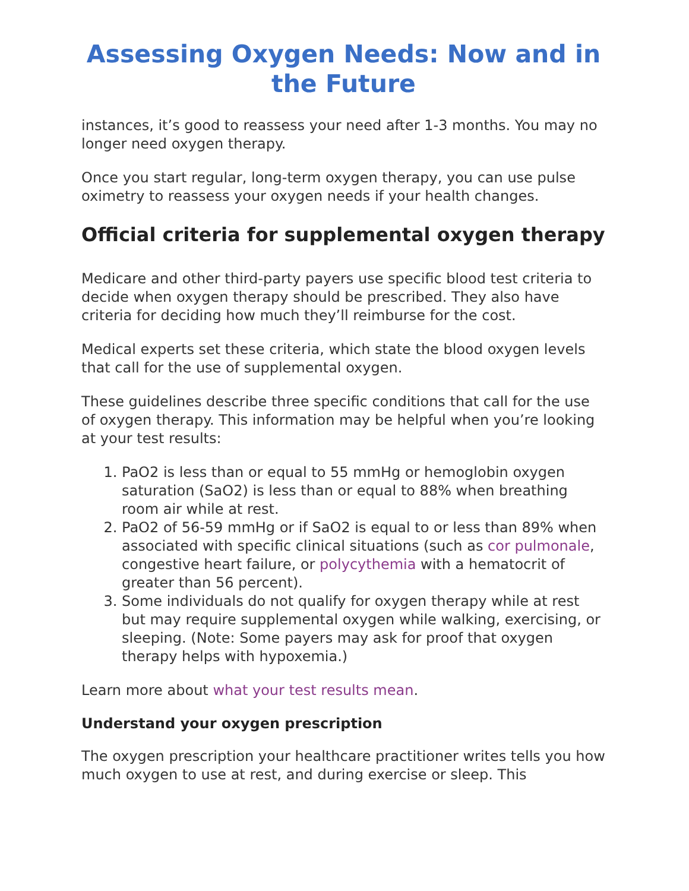Assessing Oxygen Needs: Now and in the Future
instances, it’s good to reassess your need after 1-3 months. You may no longer need oxygen therapy.
Once you start regular, long-term oxygen therapy, you can use pulse oximetry to reassess your oxygen needs if your health changes.
Official criteria for supplemental oxygen therapy
Medicare and other third-party payers use specific blood test criteria to decide when oxygen therapy should be prescribed. They also have criteria for deciding how much they’ll reimburse for the cost.
Medical experts set these criteria, which state the blood oxygen levels that call for the use of supplemental oxygen.
These guidelines describe three specific conditions that call for the use of oxygen therapy. This information may be helpful when you’re looking at your test results:
1. PaO2 is less than or equal to 55 mmHg or hemoglobin oxygen saturation (SaO2) is less than or equal to 88% when breathing room air while at rest.
2. PaO2 of 56-59 mmHg or if SaO2 is equal to or less than 89% when associated with specific clinical situations (such as cor pulmonale, congestive heart failure, or polycythemia with a hematocrit of greater than 56 percent).
3. Some individuals do not qualify for oxygen therapy while at rest but may require supplemental oxygen while walking, exercising, or sleeping. (Note: Some payers may ask for proof that oxygen therapy helps with hypoxemia.)
Learn more about what your test results mean.
Understand your oxygen prescription
The oxygen prescription your healthcare practitioner writes tells you how much oxygen to use at rest, and during exercise or sleep. This